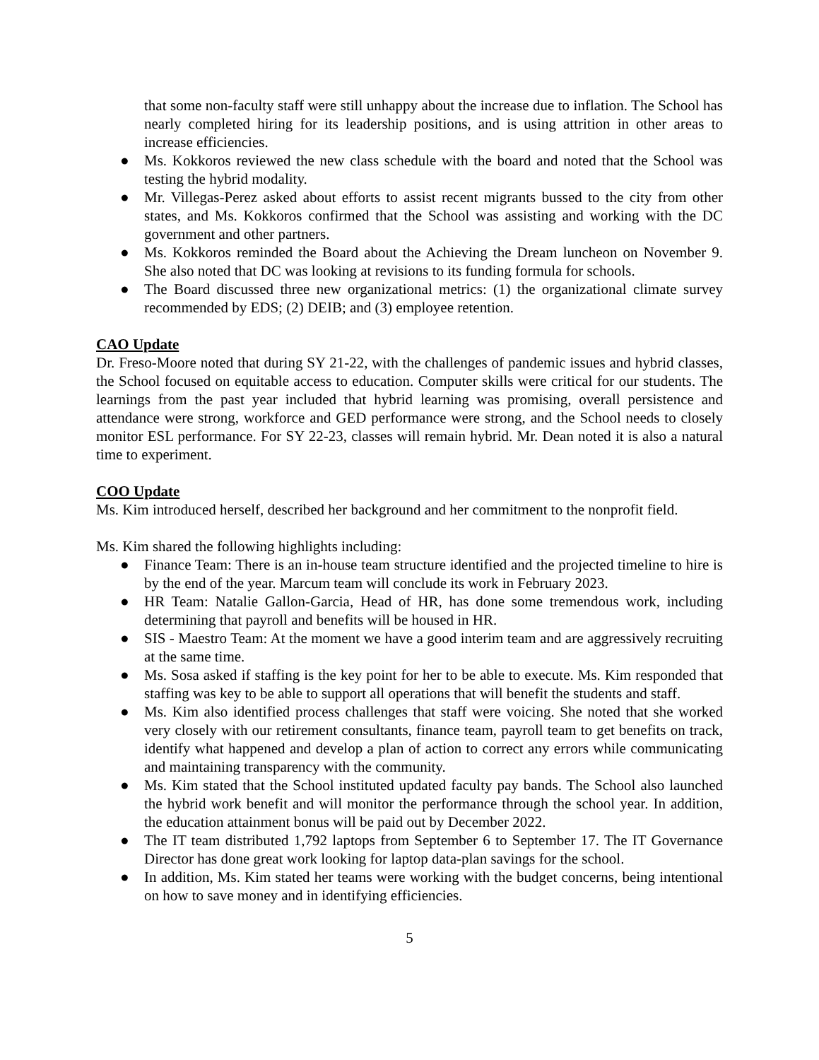that some non-faculty staff were still unhappy about the increase due to inflation. The School has nearly completed hiring for its leadership positions, and is using attrition in other areas to increase efficiencies.
● Ms. Kokkoros reviewed the new class schedule with the board and noted that the School was testing the hybrid modality.
● Mr. Villegas-Perez asked about efforts to assist recent migrants bussed to the city from other states, and Ms. Kokkoros confirmed that the School was assisting and working with the DC government and other partners.
● Ms. Kokkoros reminded the Board about the Achieving the Dream luncheon on November 9. She also noted that DC was looking at revisions to its funding formula for schools.
● The Board discussed three new organizational metrics: (1) the organizational climate survey recommended by EDS; (2) DEIB; and (3) employee retention.
CAO Update
Dr. Freso-Moore noted that during SY 21-22, with the challenges of pandemic issues and hybrid classes, the School focused on equitable access to education. Computer skills were critical for our students. The learnings from the past year included that hybrid learning was promising, overall persistence and attendance were strong, workforce and GED performance were strong, and the School needs to closely monitor ESL performance. For SY 22-23, classes will remain hybrid. Mr. Dean noted it is also a natural time to experiment.
COO Update
Ms. Kim introduced herself, described her background and her commitment to the nonprofit field.
Ms. Kim shared the following highlights including:
● Finance Team: There is an in-house team structure identified and the projected timeline to hire is by the end of the year. Marcum team will conclude its work in February 2023.
● HR Team: Natalie Gallon-Garcia, Head of HR, has done some tremendous work, including determining that payroll and benefits will be housed in HR.
● SIS - Maestro Team: At the moment we have a good interim team and are aggressively recruiting at the same time.
● Ms. Sosa asked if staffing is the key point for her to be able to execute. Ms. Kim responded that staffing was key to be able to support all operations that will benefit the students and staff.
● Ms. Kim also identified process challenges that staff were voicing. She noted that she worked very closely with our retirement consultants, finance team, payroll team to get benefits on track, identify what happened and develop a plan of action to correct any errors while communicating and maintaining transparency with the community.
● Ms. Kim stated that the School instituted updated faculty pay bands. The School also launched the hybrid work benefit and will monitor the performance through the school year. In addition, the education attainment bonus will be paid out by December 2022.
● The IT team distributed 1,792 laptops from September 6 to September 17. The IT Governance Director has done great work looking for laptop data-plan savings for the school.
● In addition, Ms. Kim stated her teams were working with the budget concerns, being intentional on how to save money and in identifying efficiencies.
5